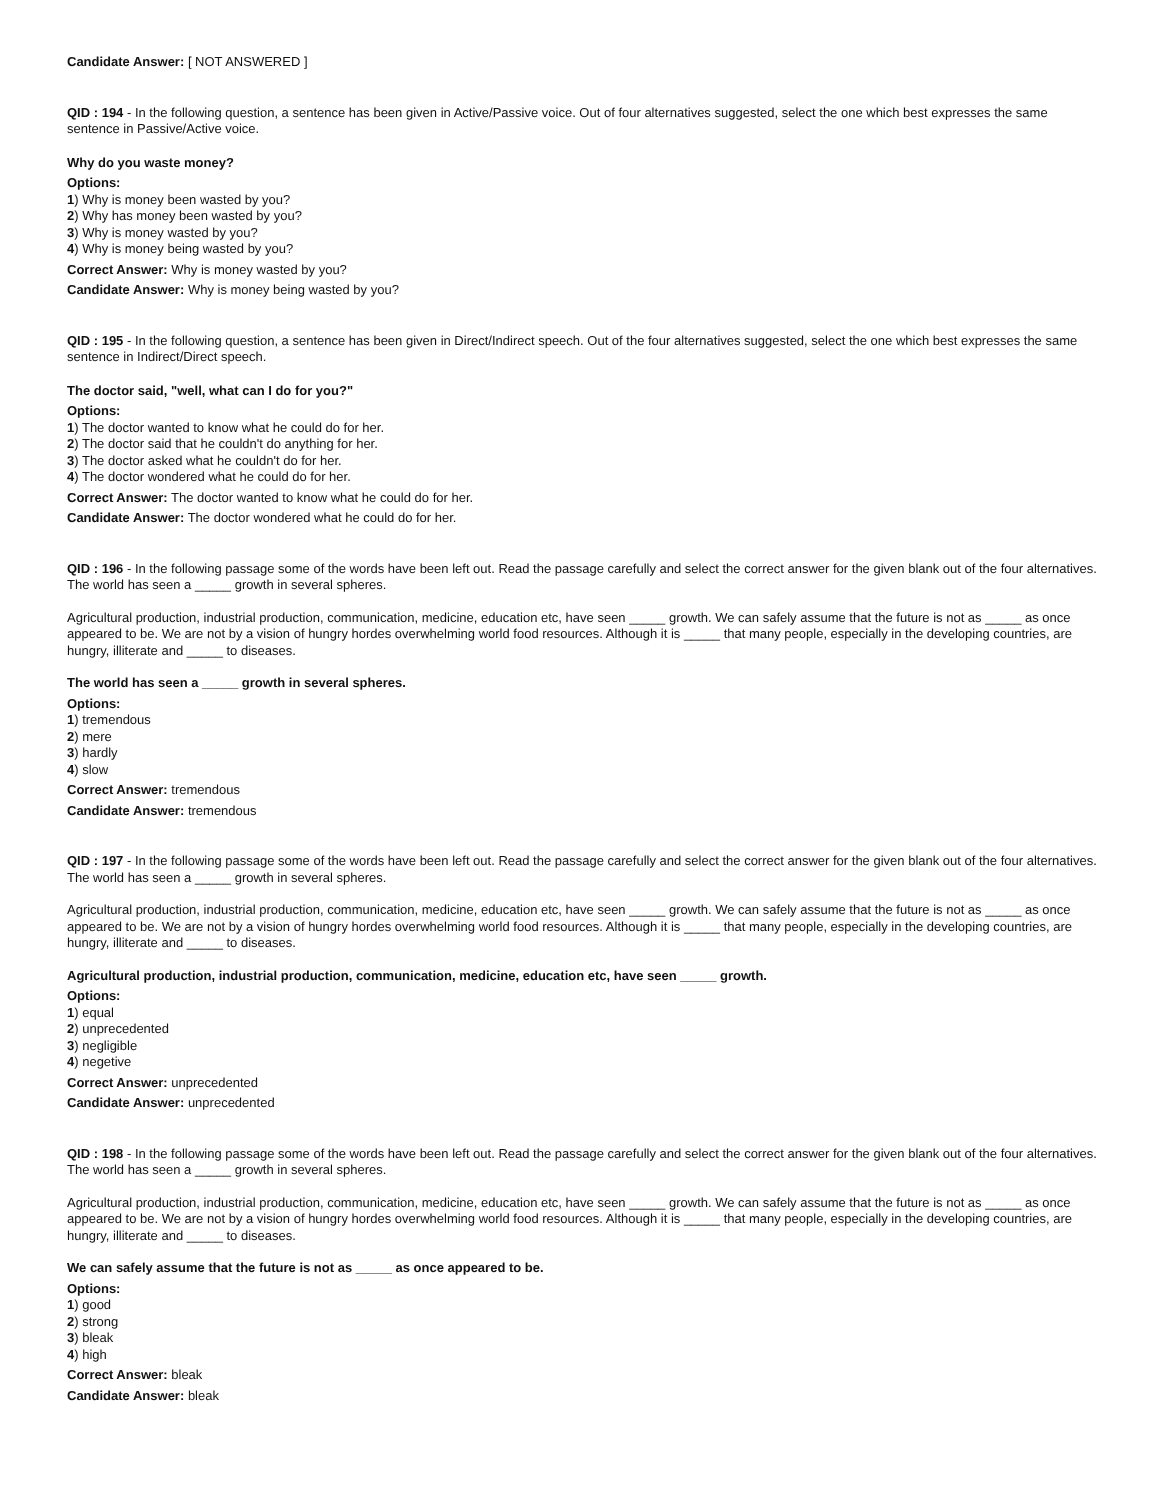Candidate Answer: [ NOT ANSWERED ]
QID : 194 - In the following question, a sentence has been given in Active/Passive voice. Out of four alternatives suggested, select the one which best expresses the same sentence in Passive/Active voice.
Why do you waste money?
Options:
1) Why is money been wasted by you?
2) Why has money been wasted by you?
3) Why is money wasted by you?
4) Why is money being wasted by you?
Correct Answer: Why is money wasted by you?
Candidate Answer: Why is money being wasted by you?
QID : 195 - In the following question, a sentence has been given in Direct/Indirect speech. Out of the four alternatives suggested, select the one which best expresses the same sentence in Indirect/Direct speech.
The doctor said, "well, what can I do for you?"
Options:
1) The doctor wanted to know what he could do for her.
2) The doctor said that he couldn't do anything for her.
3) The doctor asked what he couldn't do for her.
4) The doctor wondered what he could do for her.
Correct Answer: The doctor wanted to know what he could do for her.
Candidate Answer: The doctor wondered what he could do for her.
QID : 196 - In the following passage some of the words have been left out. Read the passage carefully and select the correct answer for the given blank out of the four alternatives. The world has seen a _____ growth in several spheres.
Agricultural production, industrial production, communication, medicine, education etc, have seen _____ growth. We can safely assume that the future is not as _____ as once appeared to be. We are not by a vision of hungry hordes overwhelming world food resources. Although it is _____ that many people, especially in the developing countries, are hungry, illiterate and _____ to diseases.
The world has seen a _____ growth in several spheres.
Options:
1) tremendous
2) mere
3) hardly
4) slow
Correct Answer: tremendous
Candidate Answer: tremendous
QID : 197 - In the following passage some of the words have been left out. Read the passage carefully and select the correct answer for the given blank out of the four alternatives. The world has seen a _____ growth in several spheres.
Agricultural production, industrial production, communication, medicine, education etc, have seen _____ growth. We can safely assume that the future is not as _____ as once appeared to be. We are not by a vision of hungry hordes overwhelming world food resources. Although it is _____ that many people, especially in the developing countries, are hungry, illiterate and _____ to diseases.
Agricultural production, industrial production, communication, medicine, education etc, have seen _____ growth.
Options:
1) equal
2) unprecedented
3) negligible
4) negetive
Correct Answer: unprecedented
Candidate Answer: unprecedented
QID : 198 - In the following passage some of the words have been left out. Read the passage carefully and select the correct answer for the given blank out of the four alternatives. The world has seen a _____ growth in several spheres.
Agricultural production, industrial production, communication, medicine, education etc, have seen _____ growth. We can safely assume that the future is not as _____ as once appeared to be. We are not by a vision of hungry hordes overwhelming world food resources. Although it is _____ that many people, especially in the developing countries, are hungry, illiterate and _____ to diseases.
We can safely assume that the future is not as _____ as once appeared to be.
Options:
1) good
2) strong
3) bleak
4) high
Correct Answer: bleak
Candidate Answer: bleak